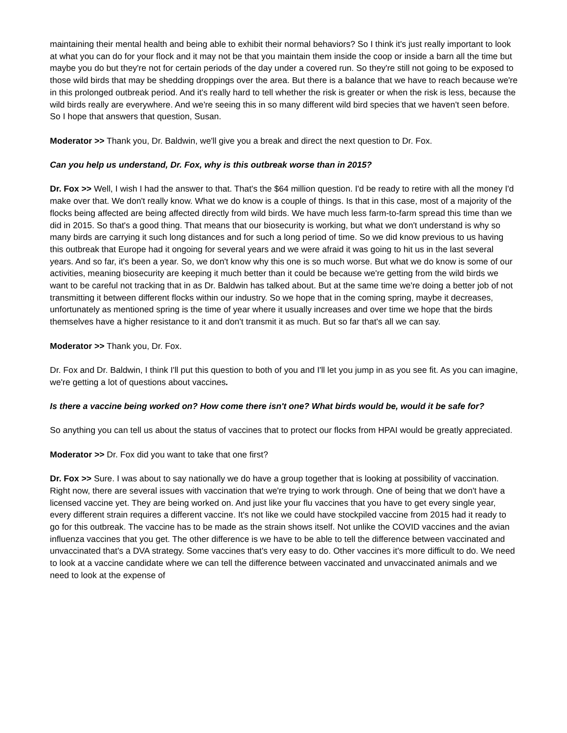maintaining their mental health and being able to exhibit their normal behaviors? So I think it's just really important to look at what you can do for your flock and it may not be that you maintain them inside the coop or inside a barn all the time but maybe you do but they're not for certain periods of the day under a covered run. So they're still not going to be exposed to those wild birds that may be shedding droppings over the area. But there is a balance that we have to reach because we're in this prolonged outbreak period. And it's really hard to tell whether the risk is greater or when the risk is less, because the wild birds really are everywhere. And we're seeing this in so many different wild bird species that we haven't seen before. So I hope that answers that question, Susan.
Moderator >> Thank you, Dr. Baldwin, we'll give you a break and direct the next question to Dr. Fox.
Can you help us understand, Dr. Fox, why is this outbreak worse than in 2015?
Dr. Fox >> Well, I wish I had the answer to that. That's the $64 million question. I'd be ready to retire with all the money I'd make over that. We don't really know. What we do know is a couple of things. Is that in this case, most of a majority of the flocks being affected are being affected directly from wild birds. We have much less farm-to-farm spread this time than we did in 2015. So that's a good thing. That means that our biosecurity is working, but what we don't understand is why so many birds are carrying it such long distances and for such a long period of time. So we did know previous to us having this outbreak that Europe had it ongoing for several years and we were afraid it was going to hit us in the last several years. And so far, it's been a year. So, we don't know why this one is so much worse. But what we do know is some of our activities, meaning biosecurity are keeping it much better than it could be because we're getting from the wild birds we want to be careful not tracking that in as Dr. Baldwin has talked about. But at the same time we're doing a better job of not transmitting it between different flocks within our industry. So we hope that in the coming spring, maybe it decreases, unfortunately as mentioned spring is the time of year where it usually increases and over time we hope that the birds themselves have a higher resistance to it and don't transmit it as much. But so far that's all we can say.
Moderator >> Thank you, Dr. Fox.
Dr. Fox and Dr. Baldwin, I think I'll put this question to both of you and I'll let you jump in as you see fit. As you can imagine, we're getting a lot of questions about vaccines.
Is there a vaccine being worked on? How come there isn't one? What birds would be, would it be safe for?
So anything you can tell us about the status of vaccines that to protect our flocks from HPAI would be greatly appreciated.
Moderator >> Dr. Fox did you want to take that one first?
Dr. Fox >> Sure. I was about to say nationally we do have a group together that is looking at possibility of vaccination. Right now, there are several issues with vaccination that we're trying to work through. One of being that we don't have a licensed vaccine yet. They are being worked on. And just like your flu vaccines that you have to get every single year, every different strain requires a different vaccine. It's not like we could have stockpiled vaccine from 2015 had it ready to go for this outbreak. The vaccine has to be made as the strain shows itself. Not unlike the COVID vaccines and the avian influenza vaccines that you get. The other difference is we have to be able to tell the difference between vaccinated and unvaccinated that's a DVA strategy. Some vaccines that's very easy to do. Other vaccines it's more difficult to do. We need to look at a vaccine candidate where we can tell the difference between vaccinated and unvaccinated animals and we need to look at the expense of